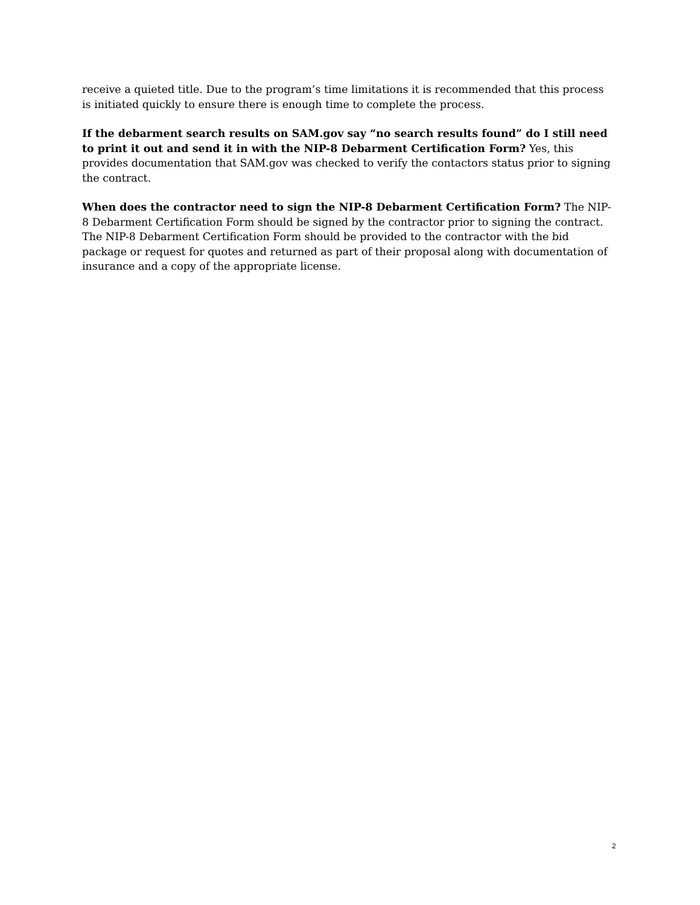receive a quieted title. Due to the program’s time limitations it is recommended that this process is initiated quickly to ensure there is enough time to complete the process.
If the debarment search results on SAM.gov say “no search results found” do I still need to print it out and send it in with the NIP-8 Debarment Certification Form? Yes, this provides documentation that SAM.gov was checked to verify the contactors status prior to signing the contract.
When does the contractor need to sign the NIP-8 Debarment Certification Form? The NIP-8 Debarment Certification Form should be signed by the contractor prior to signing the contract. The NIP-8 Debarment Certification Form should be provided to the contractor with the bid package or request for quotes and returned as part of their proposal along with documentation of insurance and a copy of the appropriate license.
2